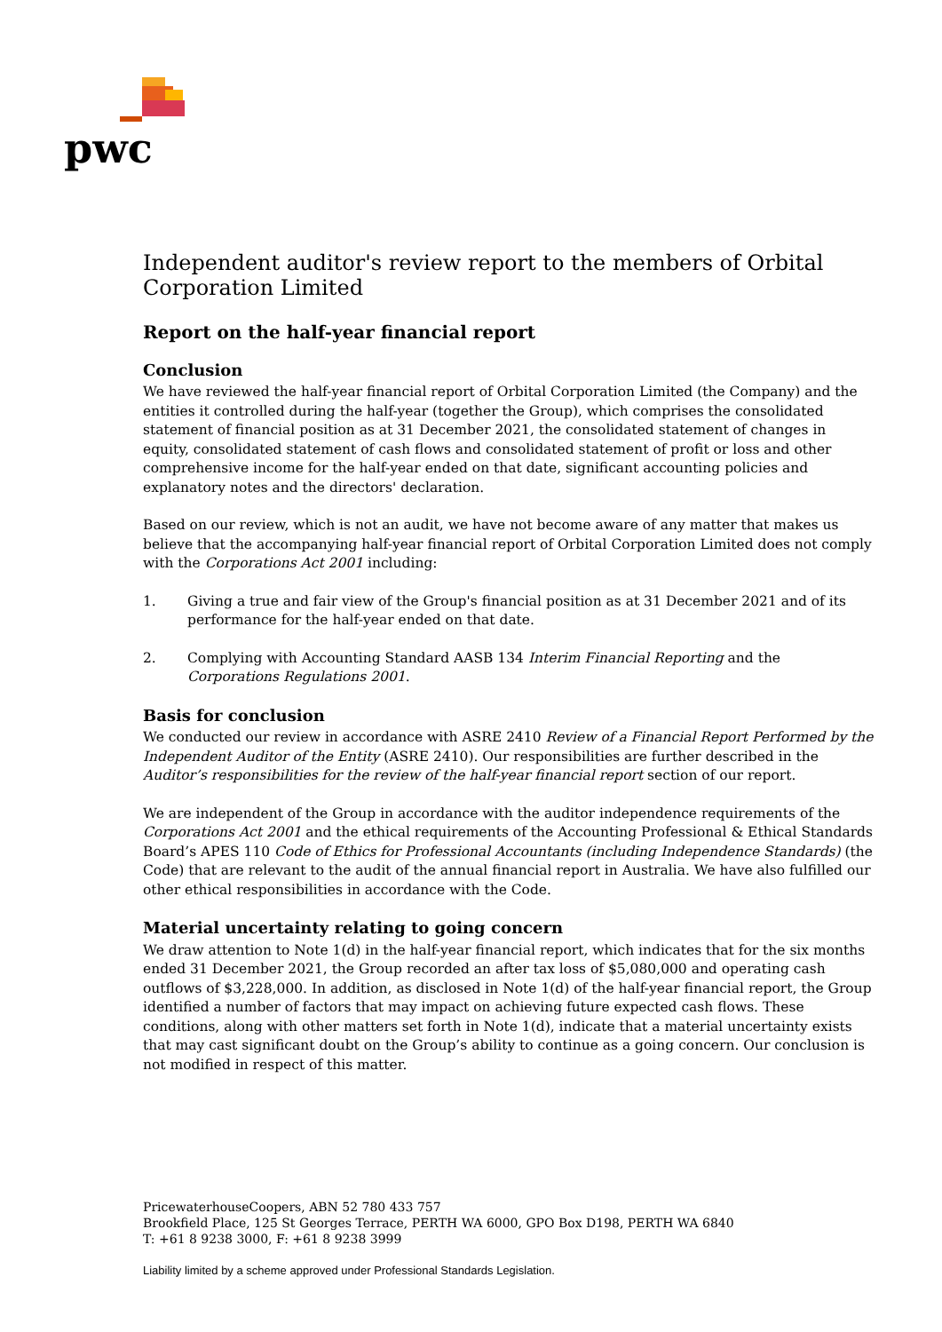pwc
Independent auditor's review report to the members of Orbital Corporation Limited
Report on the half-year financial report
Conclusion
We have reviewed the half-year financial report of Orbital Corporation Limited (the Company) and the entities it controlled during the half-year (together the Group), which comprises the consolidated statement of financial position as at 31 December 2021, the consolidated statement of changes in equity, consolidated statement of cash flows and consolidated statement of profit or loss and other comprehensive income for the half-year ended on that date, significant accounting policies and explanatory notes and the directors' declaration.
Based on our review, which is not an audit, we have not become aware of any matter that makes us believe that the accompanying half-year financial report of Orbital Corporation Limited does not comply with the Corporations Act 2001 including:
1. Giving a true and fair view of the Group's financial position as at 31 December 2021 and of its performance for the half-year ended on that date.
2. Complying with Accounting Standard AASB 134 Interim Financial Reporting and the Corporations Regulations 2001.
Basis for conclusion
We conducted our review in accordance with ASRE 2410 Review of a Financial Report Performed by the Independent Auditor of the Entity (ASRE 2410). Our responsibilities are further described in the Auditor’s responsibilities for the review of the half-year financial report section of our report.
We are independent of the Group in accordance with the auditor independence requirements of the Corporations Act 2001 and the ethical requirements of the Accounting Professional & Ethical Standards Board’s APES 110 Code of Ethics for Professional Accountants (including Independence Standards) (the Code) that are relevant to the audit of the annual financial report in Australia. We have also fulfilled our other ethical responsibilities in accordance with the Code.
Material uncertainty relating to going concern
We draw attention to Note 1(d) in the half-year financial report, which indicates that for the six months ended 31 December 2021, the Group recorded an after tax loss of $5,080,000 and operating cash outflows of $3,228,000. In addition, as disclosed in Note 1(d) of the half-year financial report, the Group identified a number of factors that may impact on achieving future expected cash flows. These conditions, along with other matters set forth in Note 1(d), indicate that a material uncertainty exists that may cast significant doubt on the Group’s ability to continue as a going concern. Our conclusion is not modified in respect of this matter.
PricewaterhouseCoopers, ABN 52 780 433 757
Brookfield Place, 125 St Georges Terrace, PERTH WA 6000, GPO Box D198, PERTH WA 6840
T: +61 8 9238 3000, F: +61 8 9238 3999
Liability limited by a scheme approved under Professional Standards Legislation.